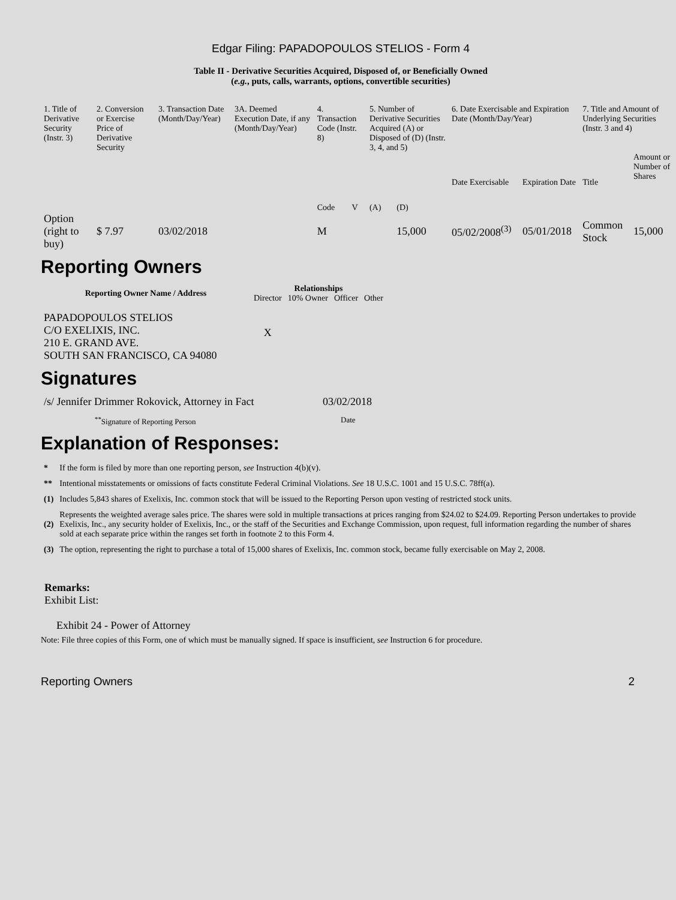Edgar Filing: PAPADOPOULOS STELIOS - Form 4
Table II - Derivative Securities Acquired, Disposed of, or Beneficially Owned
(e.g., puts, calls, warrants, options, convertible securities)
| 1. Title of Derivative Security (Instr. 3) | 2. Conversion or Exercise Price of Derivative Security | 3. Transaction Date (Month/Day/Year) | 3A. Deemed Execution Date, if any (Month/Day/Year) | 4. Transaction Code (Instr. 8) | | 5. Number of Derivative Securities Acquired (A) or Disposed of (D) (Instr. 3, 4, and 5) | | 6. Date Exercisable and Expiration Date (Month/Day/Year) | | 7. Title and Amount of Underlying Securities (Instr. 3 and 4) | |
| --- | --- | --- | --- | --- | --- | --- | --- | --- | --- | --- | --- |
| | | | | Code | V | (A) | (D) | Date Exercisable | Expiration Date | Title | Amount or Number of Shares |
| Option (right to buy) | $ 7.97 | 03/02/2018 | | M | | | 15,000 | 05/02/2008<sup>(3)</sup> | 05/01/2018 | Common Stock | 15,000 |
Reporting Owners
| Reporting Owner Name / Address | Relationships | | | |
| --- | --- | --- | --- | --- |
| | Director | 10% Owner | Officer | Other |
| PAPADOPOULOS STELIOS C/O EXELIXIS, INC. 210 E. GRAND AVE. SOUTH SAN FRANCISCO, CA 94080 | X | | | |
Signatures
| /s/ Jennifer Drimmer Rokovick, Attorney in Fact | 03/02/2018 |
| <sup>**</sup> Signature of Reporting Person | Date |
Explanation of Responses:
| * | If the form is filed by more than one reporting person, see Instruction 4(b)(v). |
| ** | Intentional misstatements or omissions of facts constitute Federal Criminal Violations. See 18 U.S.C. 1001 and 15 U.S.C. 78ff(a). |
| (1) | Includes 5,843 shares of Exelixis, Inc. common stock that will be issued to the Reporting Person upon vesting of restricted stock units. |
| (2) | Represents the weighted average sales price. The shares were sold in multiple transactions at prices ranging from $24.02 to $24.09. Reporting Person undertakes to provide Exelixis, Inc., any security holder of Exelixis, Inc., or the staff of the Securities and Exchange Commission, upon request, full information regarding the number of shares sold at each separate price within the ranges set forth in footnote 2 to this Form 4. |
| (3) | The option, representing the right to purchase a total of 15,000 shares of Exelixis, Inc. common stock, became fully exercisable on May 2, 2008. |
Remarks:
Exhibit List:
Exhibit 24 - Power of Attorney
Note: File three copies of this Form, one of which must be manually signed. If space is insufficient, see Instruction 6 for procedure.
Reporting Owners 2